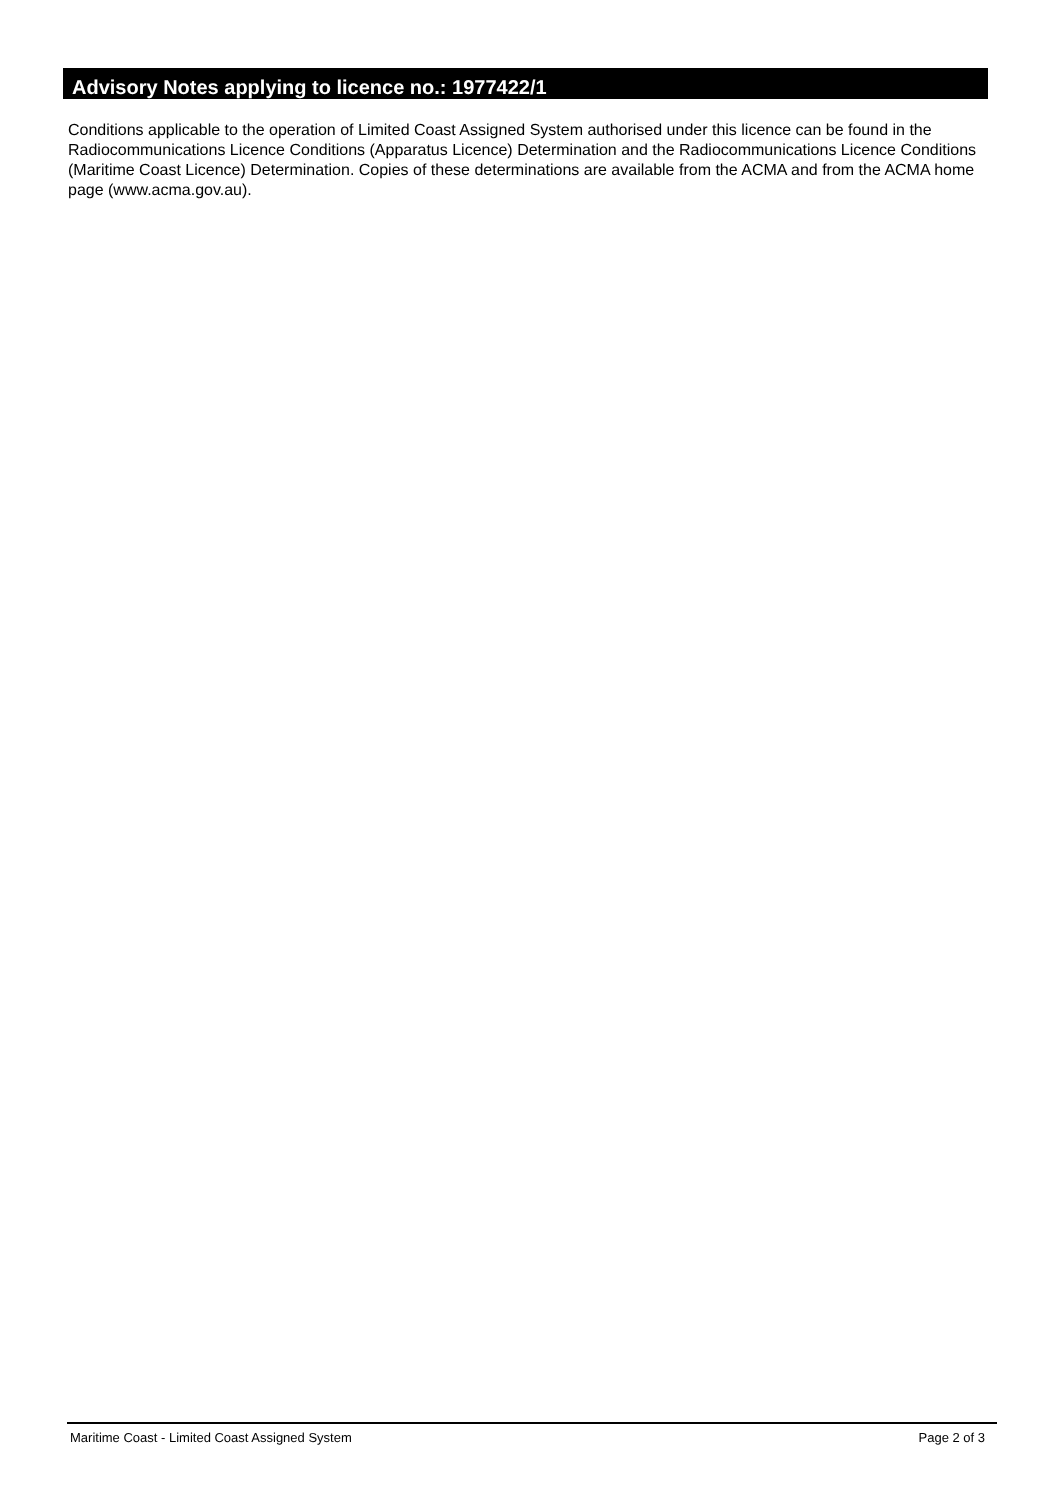Advisory Notes applying to licence no.: 1977422/1
Conditions applicable to the operation of Limited Coast Assigned System authorised under this licence can be found in the Radiocommunications Licence Conditions (Apparatus Licence) Determination and the Radiocommunications Licence Conditions (Maritime Coast Licence) Determination. Copies of these determinations are available from the ACMA and from the ACMA home page (www.acma.gov.au).
Maritime Coast - Limited Coast Assigned System Page 2 of 3